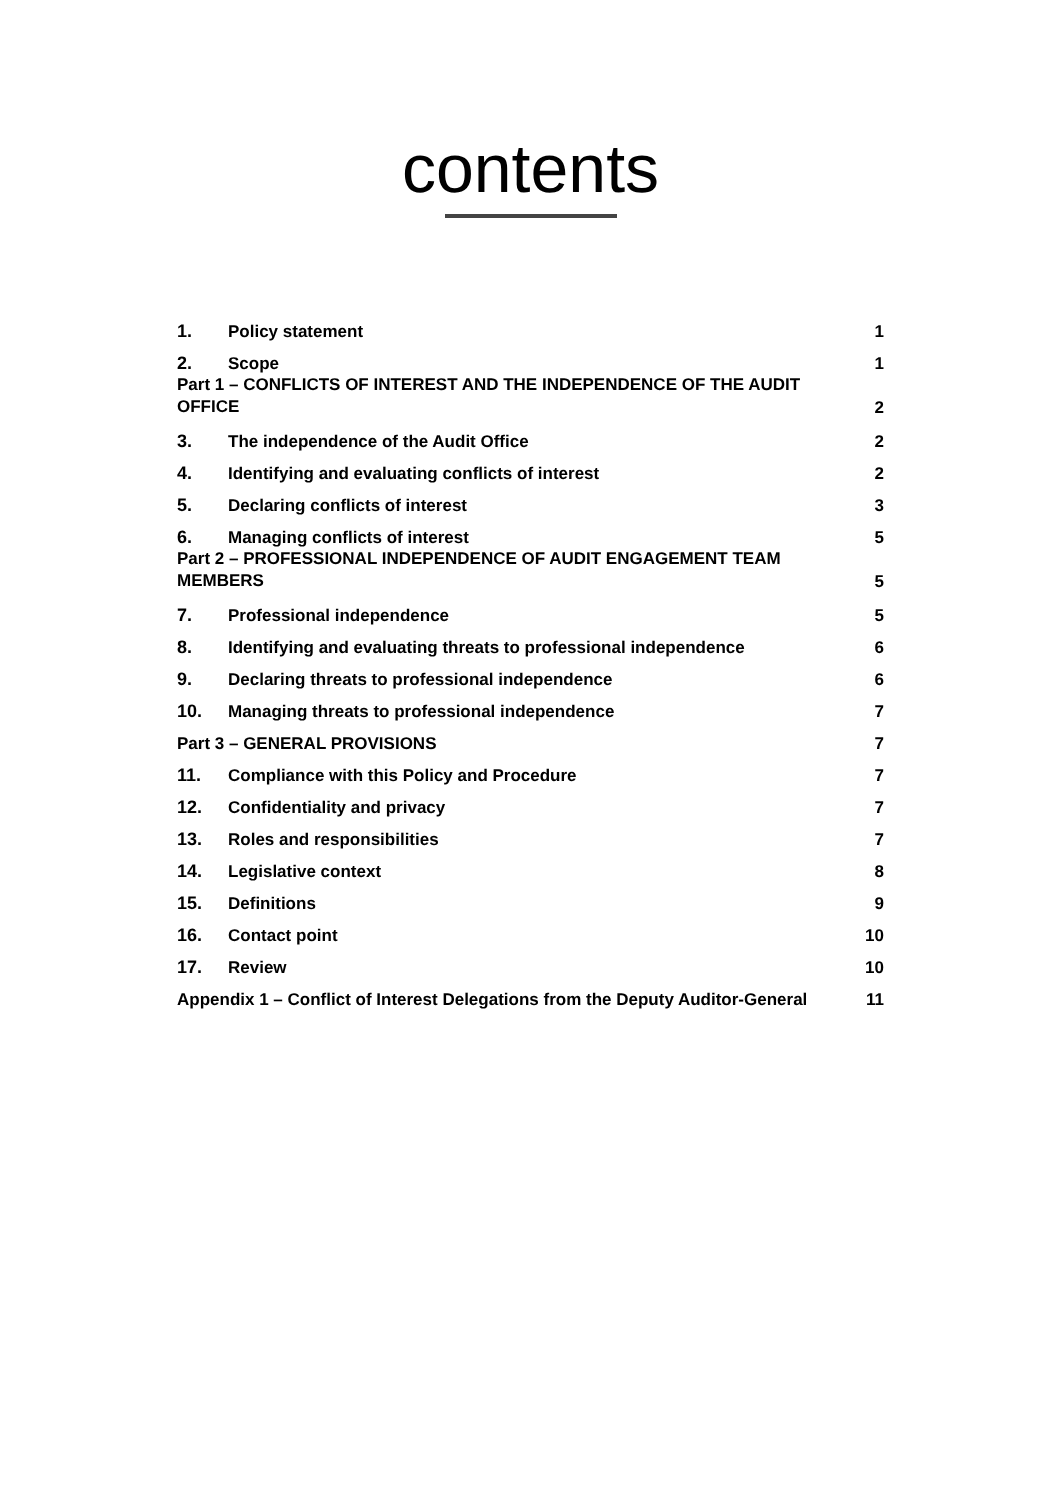contents
1. Policy statement 1
2. Scope 1
Part 1 – CONFLICTS OF INTEREST AND THE INDEPENDENCE OF THE AUDIT
OFFICE 2
3. The independence of the Audit Office 2
4. Identifying and evaluating conflicts of interest 2
5. Declaring conflicts of interest 3
6. Managing conflicts of interest 5
Part 2 – PROFESSIONAL INDEPENDENCE OF AUDIT ENGAGEMENT TEAM
MEMBERS 5
7. Professional independence 5
8. Identifying and evaluating threats to professional independence 6
9. Declaring threats to professional independence 6
10. Managing threats to professional independence 7
Part 3 – GENERAL PROVISIONS 7
11. Compliance with this Policy and Procedure 7
12. Confidentiality and privacy 7
13. Roles and responsibilities 7
14. Legislative context 8
15. Definitions 9
16. Contact point 10
17. Review 10
Appendix 1 – Conflict of Interest Delegations from the Deputy Auditor-General 11